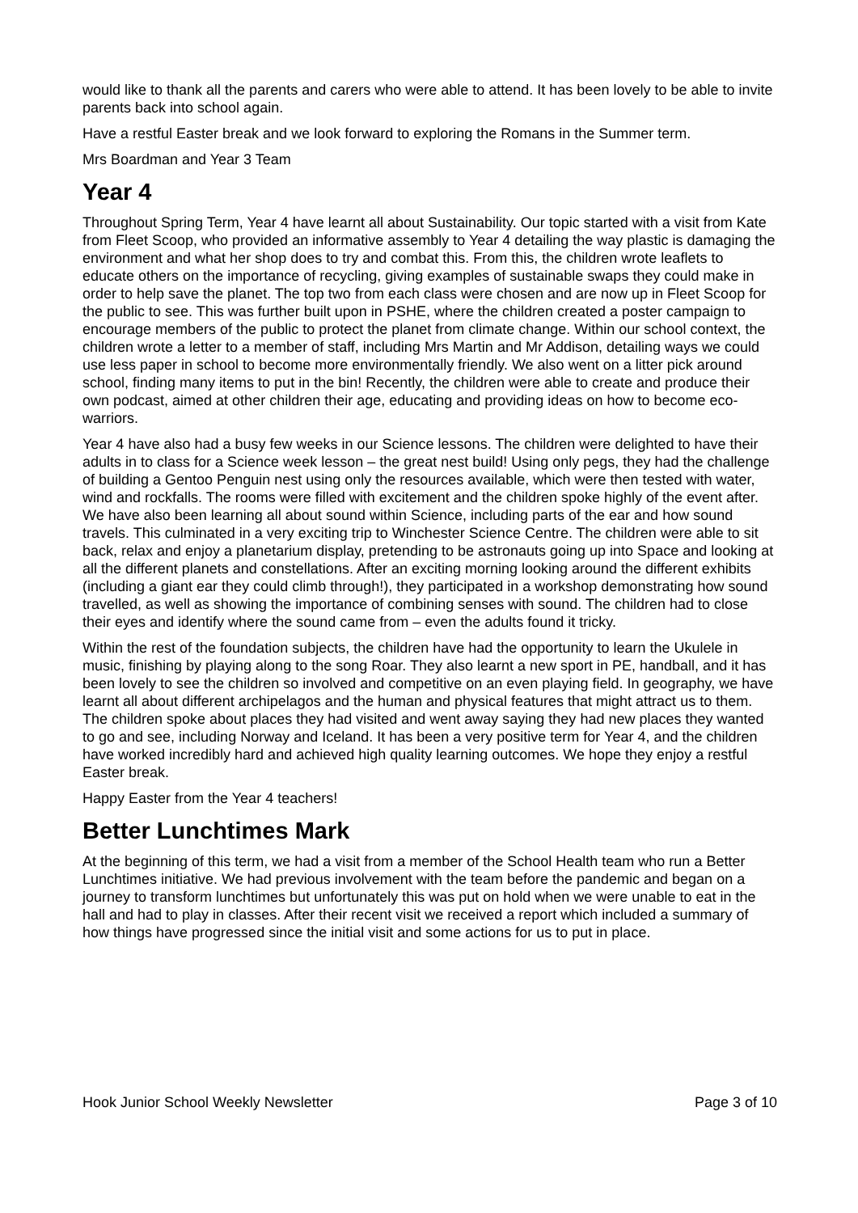would like to thank all the parents and carers who were able to attend. It has been lovely to be able to invite parents back into school again.
Have a restful Easter break and we look forward to exploring the Romans in the Summer term.
Mrs Boardman and Year 3 Team
Year 4
Throughout Spring Term, Year 4 have learnt all about Sustainability. Our topic started with a visit from Kate from Fleet Scoop, who provided an informative assembly to Year 4 detailing the way plastic is damaging the environment and what her shop does to try and combat this. From this, the children wrote leaflets to educate others on the importance of recycling, giving examples of sustainable swaps they could make in order to help save the planet. The top two from each class were chosen and are now up in Fleet Scoop for the public to see. This was further built upon in PSHE, where the children created a poster campaign to encourage members of the public to protect the planet from climate change. Within our school context, the children wrote a letter to a member of staff, including Mrs Martin and Mr Addison, detailing ways we could use less paper in school to become more environmentally friendly. We also went on a litter pick around school, finding many items to put in the bin! Recently, the children were able to create and produce their own podcast, aimed at other children their age, educating and providing ideas on how to become eco-warriors.
Year 4 have also had a busy few weeks in our Science lessons. The children were delighted to have their adults in to class for a Science week lesson – the great nest build! Using only pegs, they had the challenge of building a Gentoo Penguin nest using only the resources available, which were then tested with water, wind and rockfalls. The rooms were filled with excitement and the children spoke highly of the event after. We have also been learning all about sound within Science, including parts of the ear and how sound travels. This culminated in a very exciting trip to Winchester Science Centre. The children were able to sit back, relax and enjoy a planetarium display, pretending to be astronauts going up into Space and looking at all the different planets and constellations. After an exciting morning looking around the different exhibits (including a giant ear they could climb through!), they participated in a workshop demonstrating how sound travelled, as well as showing the importance of combining senses with sound. The children had to close their eyes and identify where the sound came from – even the adults found it tricky.
Within the rest of the foundation subjects, the children have had the opportunity to learn the Ukulele in music, finishing by playing along to the song Roar. They also learnt a new sport in PE, handball, and it has been lovely to see the children so involved and competitive on an even playing field. In geography, we have learnt all about different archipelagos and the human and physical features that might attract us to them. The children spoke about places they had visited and went away saying they had new places they wanted to go and see, including Norway and Iceland. It has been a very positive term for Year 4, and the children have worked incredibly hard and achieved high quality learning outcomes. We hope they enjoy a restful Easter break.
Happy Easter from the Year 4 teachers!
Better Lunchtimes Mark
At the beginning of this term, we had a visit from a member of the School Health team who run a Better Lunchtimes initiative. We had previous involvement with the team before the pandemic and began on a journey to transform lunchtimes but unfortunately this was put on hold when we were unable to eat in the hall and had to play in classes. After their recent visit we received a report which included a summary of how things have progressed since the initial visit and some actions for us to put in place.
Hook Junior School Weekly Newsletter Page 3 of 10